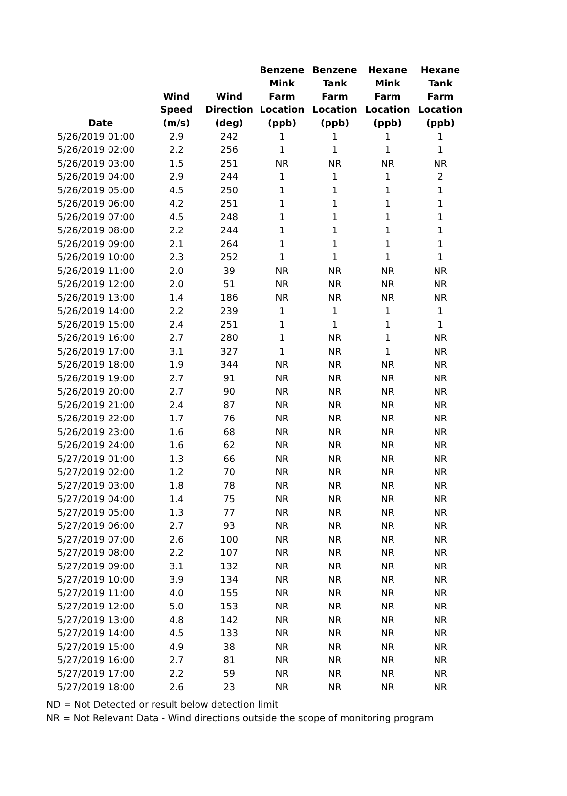| Date | Wind Speed (m/s) | Wind Direction (deg) | Benzene Mink Farm Location (ppb) | Benzene Tank Farm Location (ppb) | Hexane Mink Farm Location (ppb) | Hexane Tank Farm Location (ppb) |
| --- | --- | --- | --- | --- | --- | --- |
| 5/26/2019 01:00 | 2.9 | 242 | 1 | 1 | 1 | 1 |
| 5/26/2019 02:00 | 2.2 | 256 | 1 | 1 | 1 | 1 |
| 5/26/2019 03:00 | 1.5 | 251 | NR | NR | NR | NR |
| 5/26/2019 04:00 | 2.9 | 244 | 1 | 1 | 1 | 2 |
| 5/26/2019 05:00 | 4.5 | 250 | 1 | 1 | 1 | 1 |
| 5/26/2019 06:00 | 4.2 | 251 | 1 | 1 | 1 | 1 |
| 5/26/2019 07:00 | 4.5 | 248 | 1 | 1 | 1 | 1 |
| 5/26/2019 08:00 | 2.2 | 244 | 1 | 1 | 1 | 1 |
| 5/26/2019 09:00 | 2.1 | 264 | 1 | 1 | 1 | 1 |
| 5/26/2019 10:00 | 2.3 | 252 | 1 | 1 | 1 | 1 |
| 5/26/2019 11:00 | 2.0 | 39 | NR | NR | NR | NR |
| 5/26/2019 12:00 | 2.0 | 51 | NR | NR | NR | NR |
| 5/26/2019 13:00 | 1.4 | 186 | NR | NR | NR | NR |
| 5/26/2019 14:00 | 2.2 | 239 | 1 | 1 | 1 | 1 |
| 5/26/2019 15:00 | 2.4 | 251 | 1 | 1 | 1 | 1 |
| 5/26/2019 16:00 | 2.7 | 280 | 1 | NR | 1 | NR |
| 5/26/2019 17:00 | 3.1 | 327 | 1 | NR | 1 | NR |
| 5/26/2019 18:00 | 1.9 | 344 | NR | NR | NR | NR |
| 5/26/2019 19:00 | 2.7 | 91 | NR | NR | NR | NR |
| 5/26/2019 20:00 | 2.7 | 90 | NR | NR | NR | NR |
| 5/26/2019 21:00 | 2.4 | 87 | NR | NR | NR | NR |
| 5/26/2019 22:00 | 1.7 | 76 | NR | NR | NR | NR |
| 5/26/2019 23:00 | 1.6 | 68 | NR | NR | NR | NR |
| 5/26/2019 24:00 | 1.6 | 62 | NR | NR | NR | NR |
| 5/27/2019 01:00 | 1.3 | 66 | NR | NR | NR | NR |
| 5/27/2019 02:00 | 1.2 | 70 | NR | NR | NR | NR |
| 5/27/2019 03:00 | 1.8 | 78 | NR | NR | NR | NR |
| 5/27/2019 04:00 | 1.4 | 75 | NR | NR | NR | NR |
| 5/27/2019 05:00 | 1.3 | 77 | NR | NR | NR | NR |
| 5/27/2019 06:00 | 2.7 | 93 | NR | NR | NR | NR |
| 5/27/2019 07:00 | 2.6 | 100 | NR | NR | NR | NR |
| 5/27/2019 08:00 | 2.2 | 107 | NR | NR | NR | NR |
| 5/27/2019 09:00 | 3.1 | 132 | NR | NR | NR | NR |
| 5/27/2019 10:00 | 3.9 | 134 | NR | NR | NR | NR |
| 5/27/2019 11:00 | 4.0 | 155 | NR | NR | NR | NR |
| 5/27/2019 12:00 | 5.0 | 153 | NR | NR | NR | NR |
| 5/27/2019 13:00 | 4.8 | 142 | NR | NR | NR | NR |
| 5/27/2019 14:00 | 4.5 | 133 | NR | NR | NR | NR |
| 5/27/2019 15:00 | 4.9 | 38 | NR | NR | NR | NR |
| 5/27/2019 16:00 | 2.7 | 81 | NR | NR | NR | NR |
| 5/27/2019 17:00 | 2.2 | 59 | NR | NR | NR | NR |
| 5/27/2019 18:00 | 2.6 | 23 | NR | NR | NR | NR |
ND = Not Detected or result below detection limit
NR = Not Relevant Data - Wind directions outside the scope of monitoring program